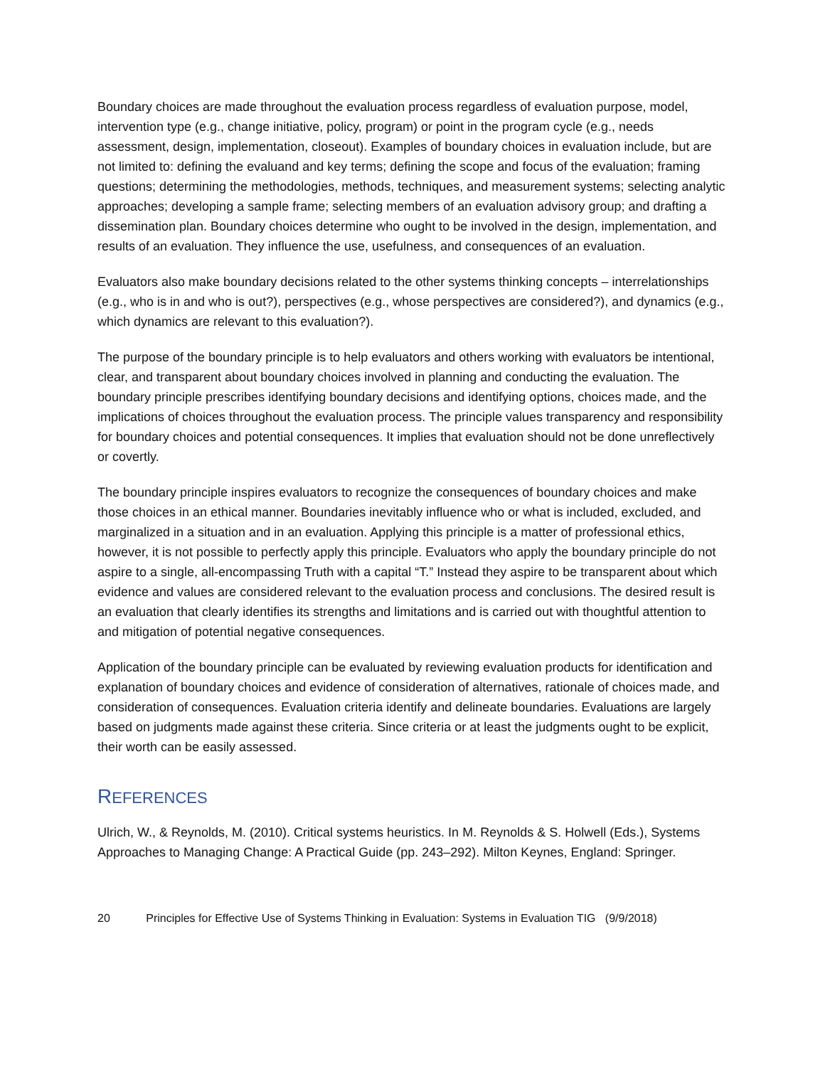Boundary choices are made throughout the evaluation process regardless of evaluation purpose, model, intervention type (e.g., change initiative, policy, program) or point in the program cycle (e.g., needs assessment, design, implementation, closeout). Examples of boundary choices in evaluation include, but are not limited to: defining the evaluand and key terms; defining the scope and focus of the evaluation; framing questions; determining the methodologies, methods, techniques, and measurement systems; selecting analytic approaches; developing a sample frame; selecting members of an evaluation advisory group; and drafting a dissemination plan. Boundary choices determine who ought to be involved in the design, implementation, and results of an evaluation. They influence the use, usefulness, and consequences of an evaluation.
Evaluators also make boundary decisions related to the other systems thinking concepts – interrelationships (e.g., who is in and who is out?), perspectives (e.g., whose perspectives are considered?), and dynamics (e.g., which dynamics are relevant to this evaluation?).
The purpose of the boundary principle is to help evaluators and others working with evaluators be intentional, clear, and transparent about boundary choices involved in planning and conducting the evaluation. The boundary principle prescribes identifying boundary decisions and identifying options, choices made, and the implications of choices throughout the evaluation process. The principle values transparency and responsibility for boundary choices and potential consequences. It implies that evaluation should not be done unreflectively or covertly.
The boundary principle inspires evaluators to recognize the consequences of boundary choices and make those choices in an ethical manner. Boundaries inevitably influence who or what is included, excluded, and marginalized in a situation and in an evaluation. Applying this principle is a matter of professional ethics, however, it is not possible to perfectly apply this principle. Evaluators who apply the boundary principle do not aspire to a single, all-encompassing Truth with a capital “T.” Instead they aspire to be transparent about which evidence and values are considered relevant to the evaluation process and conclusions. The desired result is an evaluation that clearly identifies its strengths and limitations and is carried out with thoughtful attention to and mitigation of potential negative consequences.
Application of the boundary principle can be evaluated by reviewing evaluation products for identification and explanation of boundary choices and evidence of consideration of alternatives, rationale of choices made, and consideration of consequences. Evaluation criteria identify and delineate boundaries. Evaluations are largely based on judgments made against these criteria. Since criteria or at least the judgments ought to be explicit, their worth can be easily assessed.
REFERENCES
Ulrich, W., & Reynolds, M. (2010). Critical systems heuristics. In M. Reynolds & S. Holwell (Eds.), Systems Approaches to Managing Change: A Practical Guide (pp. 243–292). Milton Keynes, England: Springer.
20 Principles for Effective Use of Systems Thinking in Evaluation: Systems in Evaluation TIG (9/9/2018)